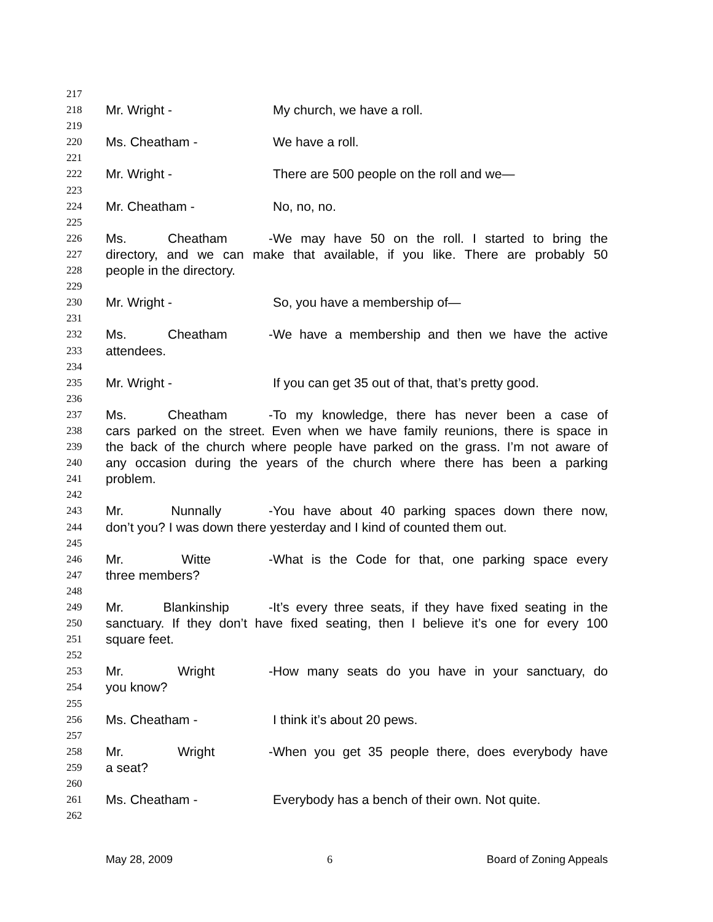217
218 Mr. Wright - My church, we have a roll.
219
220 Ms. Cheatham - We have a roll.
221
222 Mr. Wright - There are 500 people on the roll and we—
223
224 Mr. Cheatham - No, no, no.
225
226 Ms. Cheatham - We may have 50 on the roll. I started to bring the
227 directory, and we can make that available, if you like. There are probably 50
228 people in the directory.
229
230 Mr. Wright - So, you have a membership of—
231
232 Ms. Cheatham - We have a membership and then we have the active
233 attendees.
234
235 Mr. Wright - If you can get 35 out of that, that’s pretty good.
236
237 Ms. Cheatham - To my knowledge, there has never been a case of
238 cars parked on the street. Even when we have family reunions, there is space in
239 the back of the church where people have parked on the grass. I’m not aware of
240 any occasion during the years of the church where there has been a parking
241 problem.
242
243 Mr. Nunnally - You have about 40 parking spaces down there now,
244 don’t you? I was down there yesterday and I kind of counted them out.
245
246 Mr. Witte - What is the Code for that, one parking space every
247 three members?
248
249 Mr. Blankinship - It’s every three seats, if they have fixed seating in the
250 sanctuary. If they don’t have fixed seating, then I believe it’s one for every 100
251 square feet.
252
253 Mr. Wright - How many seats do you have in your sanctuary, do
254 you know?
255
256 Ms. Cheatham - I think it’s about 20 pews.
257
258 Mr. Wright - When you get 35 people there, does everybody have
259 a seat?
260
261 Ms. Cheatham - Everybody has a bench of their own. Not quite.
262
May 28, 2009 6 Board of Zoning Appeals